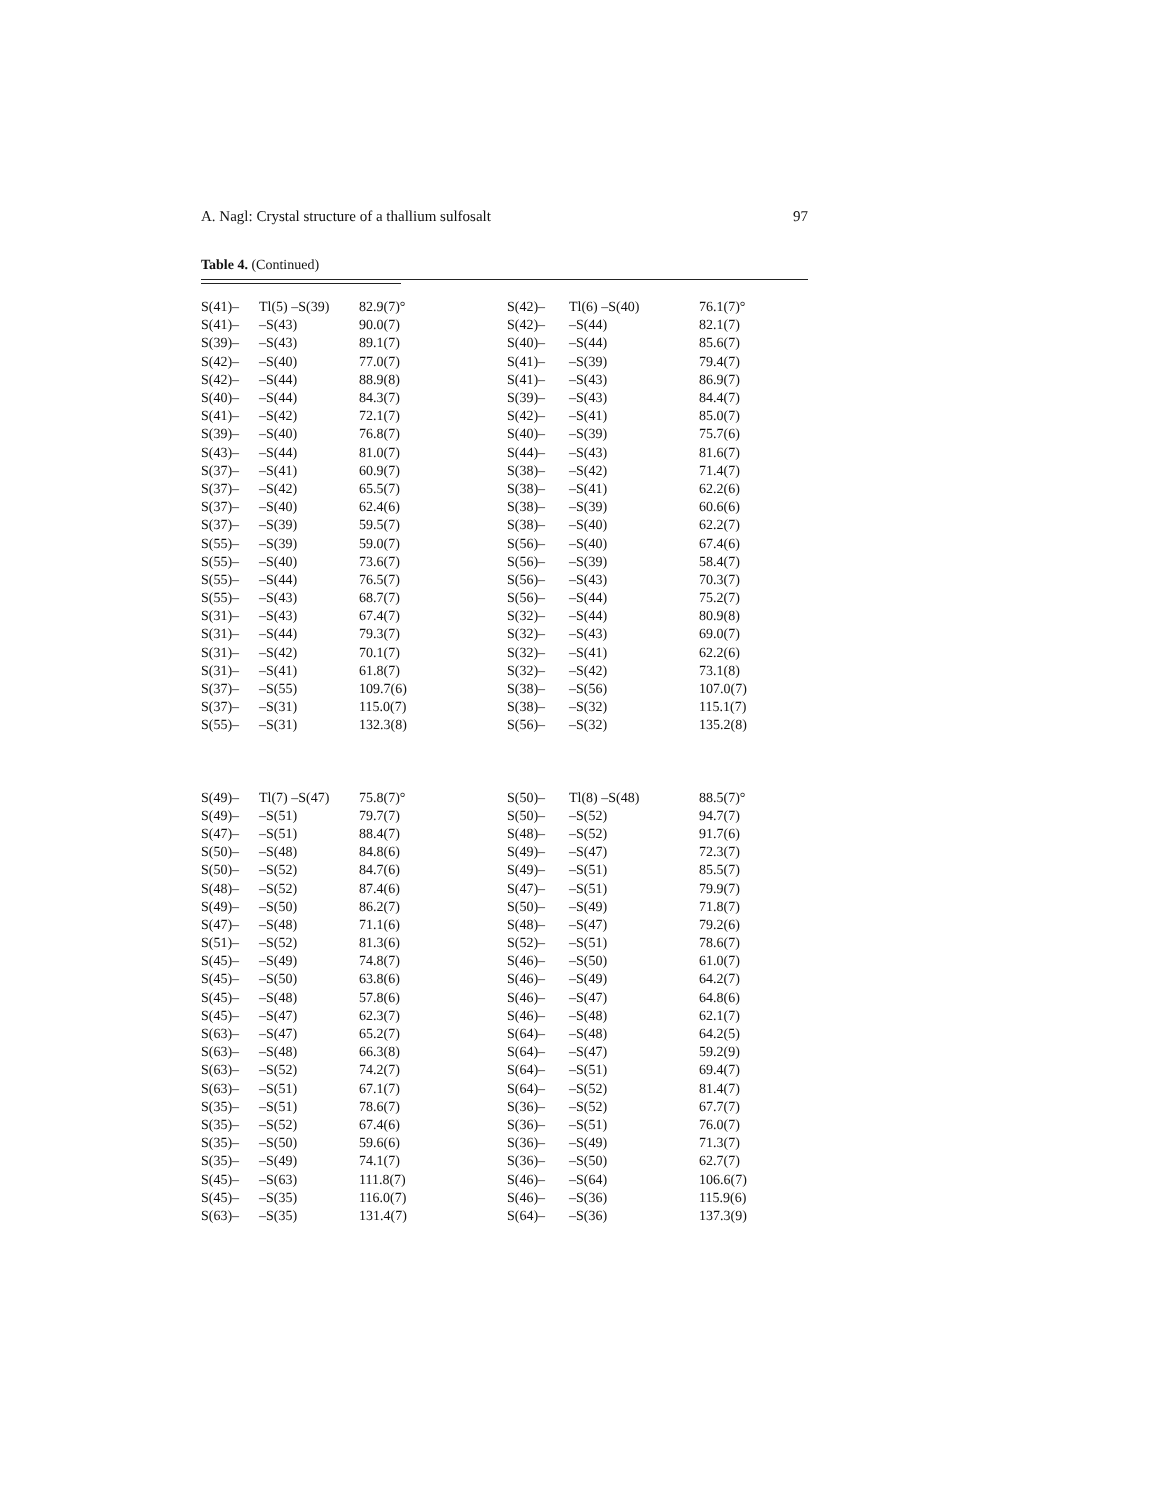A. Nagl: Crystal structure of a thallium sulfosalt 97
Table 4. (Continued)
| S(41)– | Tl(5) –S(39) | 82.9(7)° | S(42)– | Tl(6) –S(40) | 76.1(7)° |
| S(41)– | –S(43) | 90.0(7) | S(42)– | –S(44) | 82.1(7) |
| S(39)– | –S(43) | 89.1(7) | S(40)– | –S(44) | 85.6(7) |
| S(42)– | –S(40) | 77.0(7) | S(41)– | –S(39) | 79.4(7) |
| S(42)– | –S(44) | 88.9(8) | S(41)– | –S(43) | 86.9(7) |
| S(40)– | –S(44) | 84.3(7) | S(39)– | –S(43) | 84.4(7) |
| S(41)– | –S(42) | 72.1(7) | S(42)– | –S(41) | 85.0(7) |
| S(39)– | –S(40) | 76.8(7) | S(40)– | –S(39) | 75.7(6) |
| S(43)– | –S(44) | 81.0(7) | S(44)– | –S(43) | 81.6(7) |
| S(37)– | –S(41) | 60.9(7) | S(38)– | –S(42) | 71.4(7) |
| S(37)– | –S(42) | 65.5(7) | S(38)– | –S(41) | 62.2(6) |
| S(37)– | –S(40) | 62.4(6) | S(38)– | –S(39) | 60.6(6) |
| S(37)– | –S(39) | 59.5(7) | S(38)– | –S(40) | 62.2(7) |
| S(55)– | –S(39) | 59.0(7) | S(56)– | –S(40) | 67.4(6) |
| S(55)– | –S(40) | 73.6(7) | S(56)– | –S(39) | 58.4(7) |
| S(55)– | –S(44) | 76.5(7) | S(56)– | –S(43) | 70.3(7) |
| S(55)– | –S(43) | 68.7(7) | S(56)– | –S(44) | 75.2(7) |
| S(31)– | –S(43) | 67.4(7) | S(32)– | –S(44) | 80.9(8) |
| S(31)– | –S(44) | 79.3(7) | S(32)– | –S(43) | 69.0(7) |
| S(31)– | –S(42) | 70.1(7) | S(32)– | –S(41) | 62.2(6) |
| S(31)– | –S(41) | 61.8(7) | S(32)– | –S(42) | 73.1(8) |
| S(37)– | –S(55) | 109.7(6) | S(38)– | –S(56) | 107.0(7) |
| S(37)– | –S(31) | 115.0(7) | S(38)– | –S(32) | 115.1(7) |
| S(55)– | –S(31) | 132.3(8) | S(56)– | –S(32) | 135.2(8) |
| S(49)– | Tl(7) –S(47) | 75.8(7)° | S(50)– | Tl(8) –S(48) | 88.5(7)° |
| S(49)– | –S(51) | 79.7(7) | S(50)– | –S(52) | 94.7(7) |
| S(47)– | –S(51) | 88.4(7) | S(48)– | –S(52) | 91.7(6) |
| S(50)– | –S(48) | 84.8(6) | S(49)– | –S(47) | 72.3(7) |
| S(50)– | –S(52) | 84.7(6) | S(49)– | –S(51) | 85.5(7) |
| S(48)– | –S(52) | 87.4(6) | S(47)– | –S(51) | 79.9(7) |
| S(49)– | –S(50) | 86.2(7) | S(50)– | –S(49) | 71.8(7) |
| S(47)– | –S(48) | 71.1(6) | S(48)– | –S(47) | 79.2(6) |
| S(51)– | –S(52) | 81.3(6) | S(52)– | –S(51) | 78.6(7) |
| S(45)– | –S(49) | 74.8(7) | S(46)– | –S(50) | 61.0(7) |
| S(45)– | –S(50) | 63.8(6) | S(46)– | –S(49) | 64.2(7) |
| S(45)– | –S(48) | 57.8(6) | S(46)– | –S(47) | 64.8(6) |
| S(45)– | –S(47) | 62.3(7) | S(46)– | –S(48) | 62.1(7) |
| S(63)– | –S(47) | 65.2(7) | S(64)– | –S(48) | 64.2(5) |
| S(63)– | –S(48) | 66.3(8) | S(64)– | –S(47) | 59.2(9) |
| S(63)– | –S(52) | 74.2(7) | S(64)– | –S(51) | 69.4(7) |
| S(63)– | –S(51) | 67.1(7) | S(64)– | –S(52) | 81.4(7) |
| S(35)– | –S(51) | 78.6(7) | S(36)– | –S(52) | 67.7(7) |
| S(35)– | –S(52) | 67.4(6) | S(36)– | –S(51) | 76.0(7) |
| S(35)– | –S(50) | 59.6(6) | S(36)– | –S(49) | 71.3(7) |
| S(35)– | –S(49) | 74.1(7) | S(36)– | –S(50) | 62.7(7) |
| S(45)– | –S(63) | 111.8(7) | S(46)– | –S(64) | 106.6(7) |
| S(45)– | –S(35) | 116.0(7) | S(46)– | –S(36) | 115.9(6) |
| S(63)– | –S(35) | 131.4(7) | S(64)– | –S(36) | 137.3(9) |